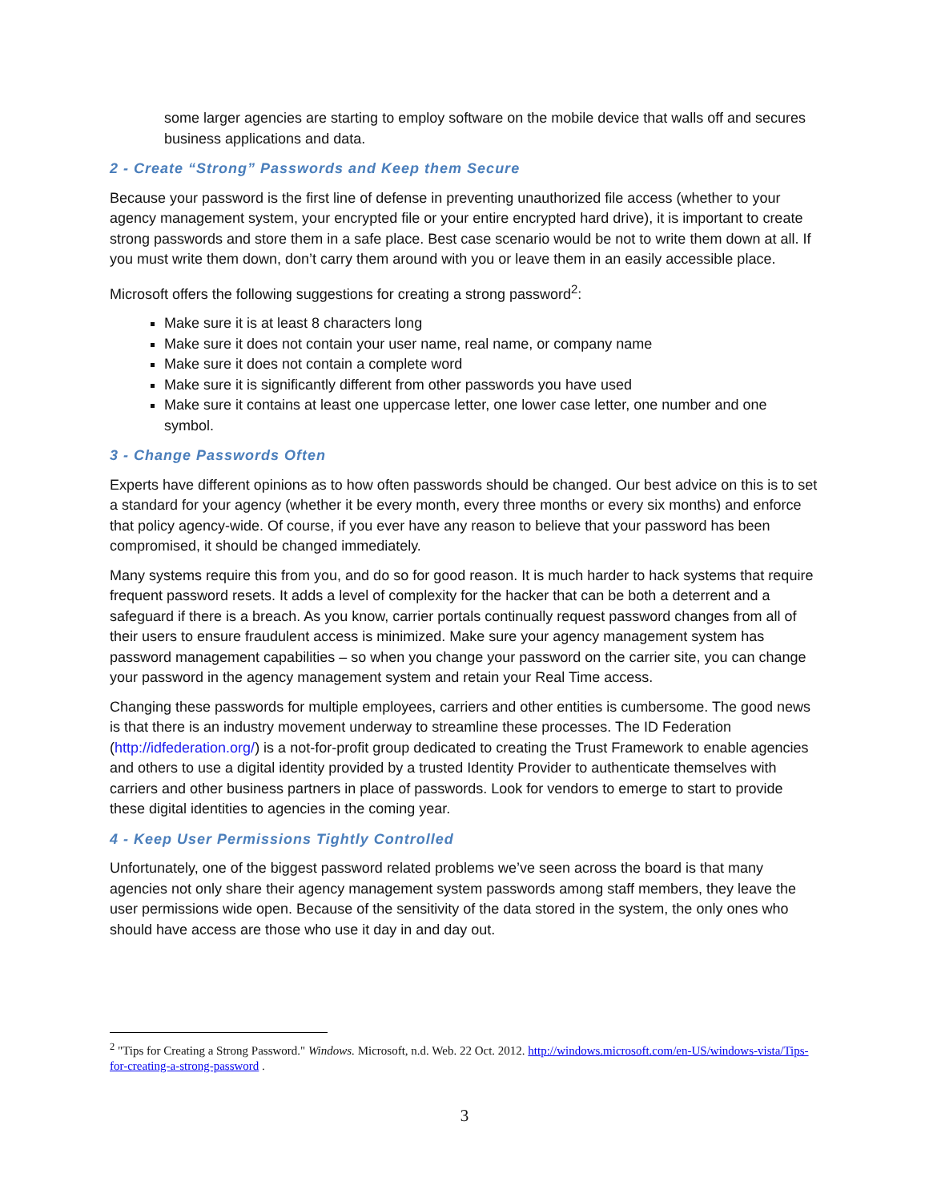some larger agencies are starting to employ software on the mobile device that walls off and secures business applications and data.
2 - Create “Strong” Passwords and Keep them Secure
Because your password is the first line of defense in preventing unauthorized file access (whether to your agency management system, your encrypted file or your entire encrypted hard drive), it is important to create strong passwords and store them in a safe place. Best case scenario would be not to write them down at all. If you must write them down, don’t carry them around with you or leave them in an easily accessible place.
Microsoft offers the following suggestions for creating a strong password<sup>2</sup>:
Make sure it is at least 8 characters long
Make sure it does not contain your user name, real name, or company name
Make sure it does not contain a complete word
Make sure it is significantly different from other passwords you have used
Make sure it contains at least one uppercase letter, one lower case letter, one number and one symbol.
3 - Change Passwords Often
Experts have different opinions as to how often passwords should be changed. Our best advice on this is to set a standard for your agency (whether it be every month, every three months or every six months) and enforce that policy agency-wide. Of course, if you ever have any reason to believe that your password has been compromised, it should be changed immediately.
Many systems require this from you, and do so for good reason. It is much harder to hack systems that require frequent password resets. It adds a level of complexity for the hacker that can be both a deterrent and a safeguard if there is a breach. As you know, carrier portals continually request password changes from all of their users to ensure fraudulent access is minimized. Make sure your agency management system has password management capabilities – so when you change your password on the carrier site, you can change your password in the agency management system and retain your Real Time access.
Changing these passwords for multiple employees, carriers and other entities is cumbersome. The good news is that there is an industry movement underway to streamline these processes. The ID Federation (http://idfederation.org/) is a not-for-profit group dedicated to creating the Trust Framework to enable agencies and others to use a digital identity provided by a trusted Identity Provider to authenticate themselves with carriers and other business partners in place of passwords. Look for vendors to emerge to start to provide these digital identities to agencies in the coming year.
4 - Keep User Permissions Tightly Controlled
Unfortunately, one of the biggest password related problems we’ve seen across the board is that many agencies not only share their agency management system passwords among staff members, they leave the user permissions wide open. Because of the sensitivity of the data stored in the system, the only ones who should have access are those who use it day in and day out.
<sup>2</sup> "Tips for Creating a Strong Password." Windows. Microsoft, n.d. Web. 22 Oct. 2012. http://windows.microsoft.com/en-US/windows-vista/Tips-for-creating-a-strong-password .
3